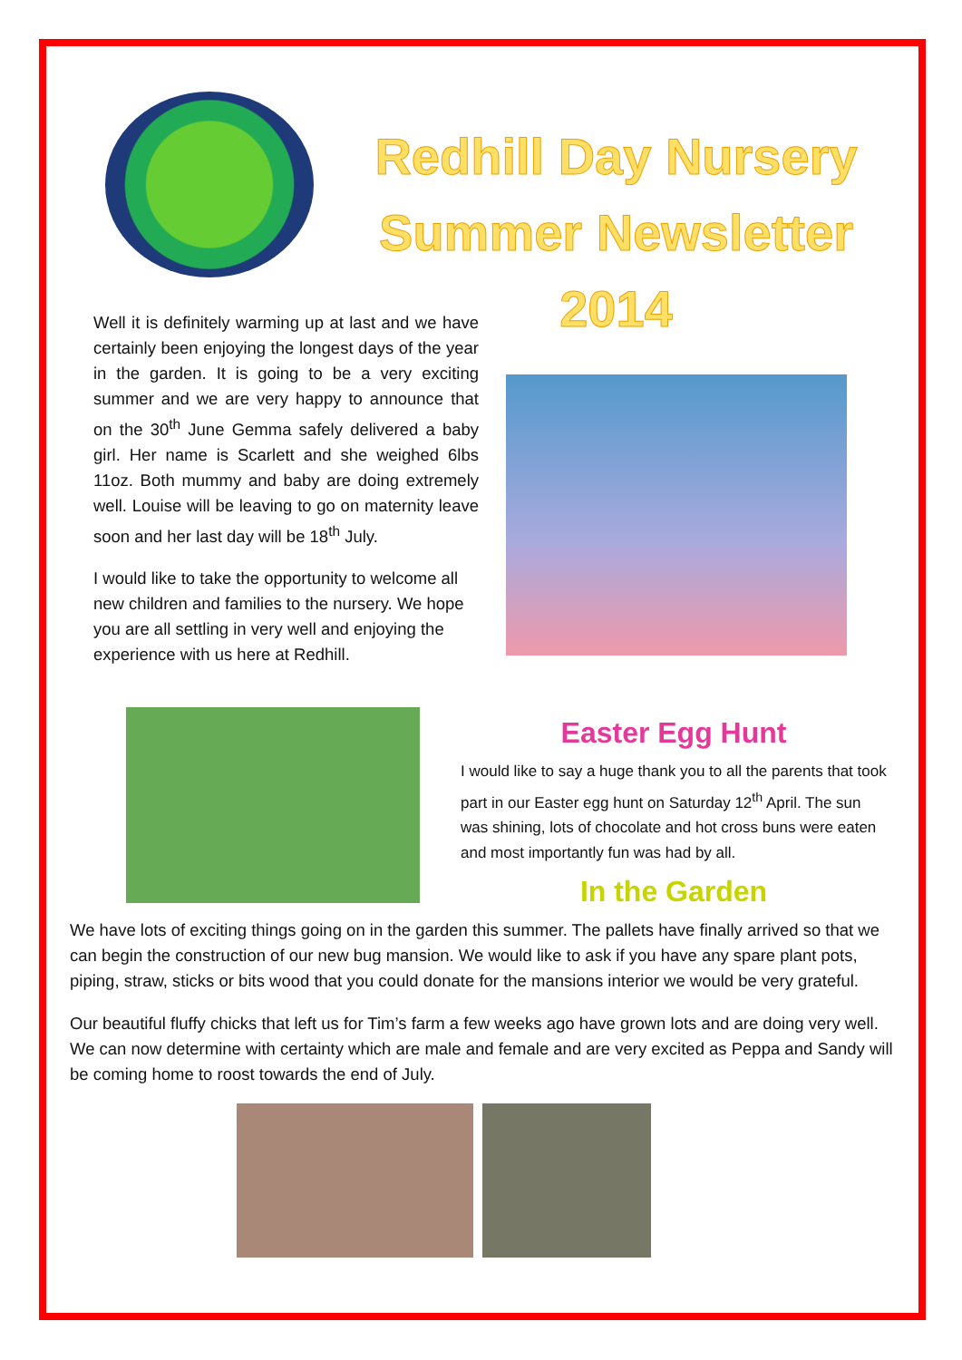Redhill Day Nursery
Summer Newsletter
2014
Well it is definitely warming up at last and we have certainly been enjoying the longest days of the year in the garden. It is going to be a very exciting summer and we are very happy to announce that on the 30<sup>th</sup> June Gemma safely delivered a baby girl. Her name is Scarlett and she weighed 6lbs 11oz. Both mummy and baby are doing extremely well. Louise will be leaving to go on maternity leave soon and her last day will be 18<sup>th</sup> July.
I would like to take the opportunity to welcome all new children and families to the nursery. We hope you are all settling in very well and enjoying the experience with us here at Redhill.
Easter Egg Hunt
I would like to say a huge thank you to all the parents that took part in our Easter egg hunt on Saturday 12<sup>th</sup> April. The sun was shining, lots of chocolate and hot cross buns were eaten and most importantly fun was had by all.
In the Garden
We have lots of exciting things going on in the garden this summer. The pallets have finally arrived so that we can begin the construction of our new bug mansion. We would like to ask if you have any spare plant pots, piping, straw, sticks or bits wood that you could donate for the mansions interior we would be very grateful.
Our beautiful fluffy chicks that left us for Tim’s farm a few weeks ago have grown lots and are doing very well. We can now determine with certainty which are male and female and are very excited as Peppa and Sandy will be coming home to roost towards the end of July.